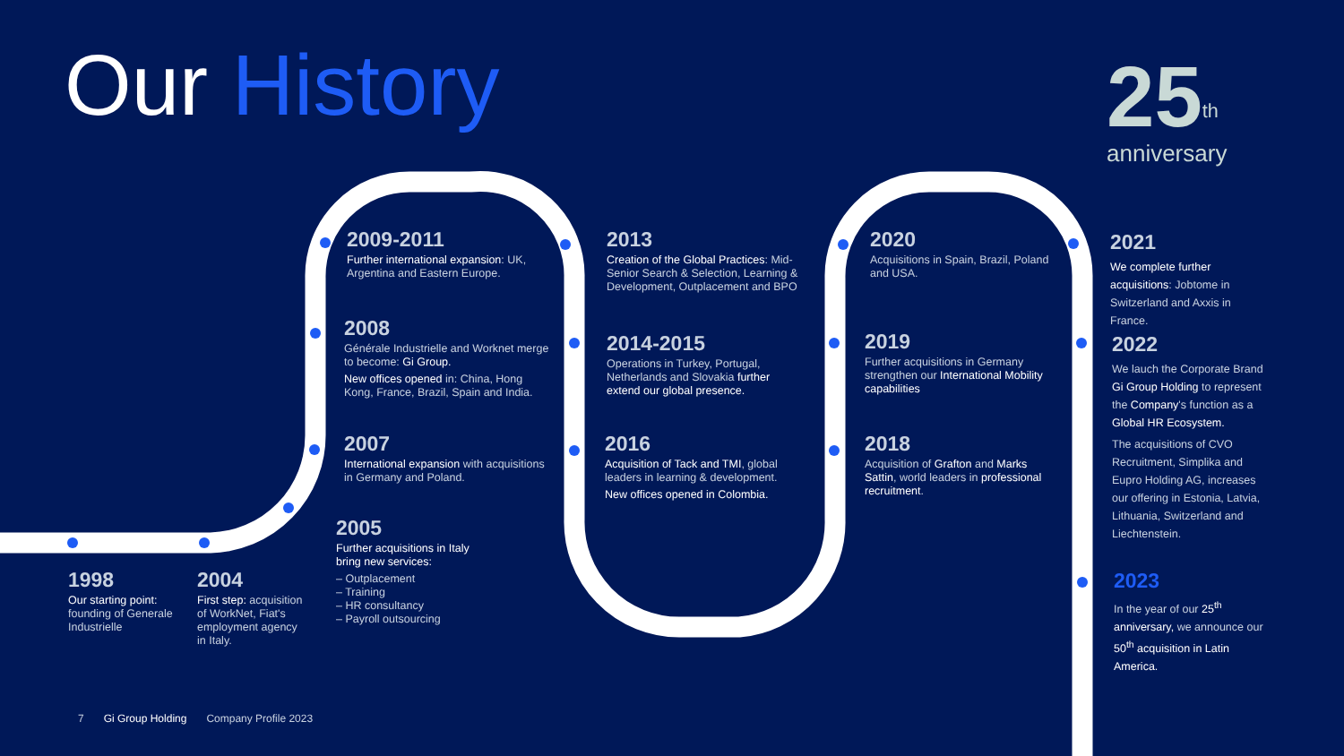Our History 25<sup>th</sup> anniversary
1998
Our starting point: founding of Generale Industrielle
2004
First step: acquisition of WorkNet, Fiat's employment agency in Italy.
2005
Further acquisitions in Italy bring new services:
– Outplacement
– Training
– HR consultancy
– Payroll outsourcing
2007
International expansion with acquisitions in Germany and Poland.
2008
Générale Industrielle and Worknet merge to become: Gi Group.
New offices opened in: China, Hong Kong, France, Brazil, Spain and India.
2009-2011
Further international expansion: UK, Argentina and Eastern Europe.
2013
Creation of the Global Practices: Mid-Senior Search & Selection, Learning & Development, Outplacement and BPO
2014-2015
Operations in Turkey, Portugal, Netherlands and Slovakia further extend our global presence.
2016
Acquisition of Tack and TMI, global leaders in learning & development.
New offices opened in Colombia.
2020
Acquisitions in Spain, Brazil, Poland and USA.
2019
Further acquisitions in Germany strengthen our International Mobility capabilities
2018
Acquisition of Grafton and Marks Sattin, world leaders in professional recruitment.
2021
We complete further acquisitions: Jobtome in Switzerland and Axxis in France.
2022
We lauch the Corporate Brand Gi Group Holding to represent the Company's function as a Global HR Ecosystem.
The acquisitions of CVO Recruitment, Simplika and Eupro Holding AG, increases our offering in Estonia, Latvia, Lithuania, Switzerland and Liechtenstein.
2023
In the year of our 25<sup>th</sup> anniversary, we announce our 50<sup>th</sup> acquisition in Latin America.
7 Gi Group Holding Company Profile 2023